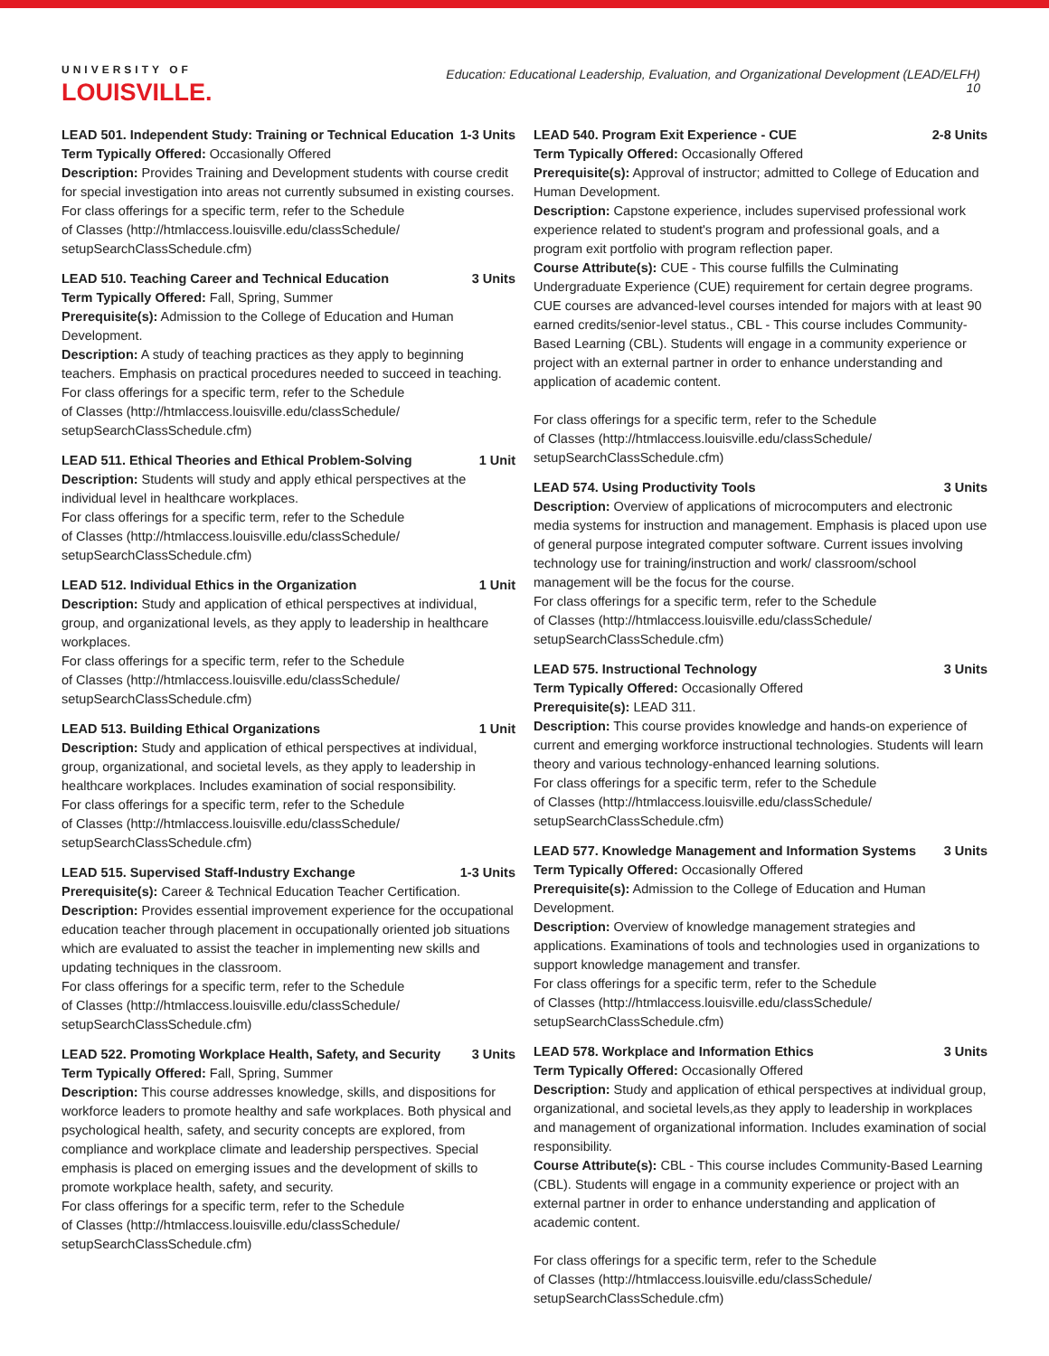UNIVERSITY OF
LOUISVILLE.
Education: Educational Leadership, Evaluation, and Organizational Development (LEAD/ELFH)
10
LEAD 501. Independent Study: Training or Technical Education 1-3 Units
Term Typically Offered: Occasionally Offered
Description: Provides Training and Development students with course credit for special investigation into areas not currently subsumed in existing courses.
For class offerings for a specific term, refer to the Schedule
of Classes (http://htmlaccess.louisville.edu/classSchedule/
setupSearchClassSchedule.cfm)
LEAD 510. Teaching Career and Technical Education 3 Units
Term Typically Offered: Fall, Spring, Summer
Prerequisite(s): Admission to the College of Education and Human Development.
Description: A study of teaching practices as they apply to beginning teachers. Emphasis on practical procedures needed to succeed in teaching.
For class offerings for a specific term, refer to the Schedule
of Classes (http://htmlaccess.louisville.edu/classSchedule/
setupSearchClassSchedule.cfm)
LEAD 511. Ethical Theories and Ethical Problem-Solving 1 Unit
Description: Students will study and apply ethical perspectives at the individual level in healthcare workplaces.
For class offerings for a specific term, refer to the Schedule
of Classes (http://htmlaccess.louisville.edu/classSchedule/
setupSearchClassSchedule.cfm)
LEAD 512. Individual Ethics in the Organization 1 Unit
Description: Study and application of ethical perspectives at individual, group, and organizational levels, as they apply to leadership in healthcare workplaces.
For class offerings for a specific term, refer to the Schedule
of Classes (http://htmlaccess.louisville.edu/classSchedule/
setupSearchClassSchedule.cfm)
LEAD 513. Building Ethical Organizations 1 Unit
Description: Study and application of ethical perspectives at individual, group, organizational, and societal levels, as they apply to leadership in healthcare workplaces. Includes examination of social responsibility.
For class offerings for a specific term, refer to the Schedule
of Classes (http://htmlaccess.louisville.edu/classSchedule/
setupSearchClassSchedule.cfm)
LEAD 515. Supervised Staff-Industry Exchange 1-3 Units
Prerequisite(s): Career & Technical Education Teacher Certification.
Description: Provides essential improvement experience for the occupational education teacher through placement in occupationally oriented job situations which are evaluated to assist the teacher in implementing new skills and updating techniques in the classroom.
For class offerings for a specific term, refer to the Schedule
of Classes (http://htmlaccess.louisville.edu/classSchedule/
setupSearchClassSchedule.cfm)
LEAD 522. Promoting Workplace Health, Safety, and Security 3 Units
Term Typically Offered: Fall, Spring, Summer
Description: This course addresses knowledge, skills, and dispositions for workforce leaders to promote healthy and safe workplaces. Both physical and psychological health, safety, and security concepts are explored, from compliance and workplace climate and leadership perspectives. Special emphasis is placed on emerging issues and the development of skills to promote workplace health, safety, and security.
For class offerings for a specific term, refer to the Schedule
of Classes (http://htmlaccess.louisville.edu/classSchedule/
setupSearchClassSchedule.cfm)
LEAD 540. Program Exit Experience - CUE 2-8 Units
Term Typically Offered: Occasionally Offered
Prerequisite(s): Approval of instructor; admitted to College of Education and Human Development.
Description: Capstone experience, includes supervised professional work experience related to student's program and professional goals, and a program exit portfolio with program reflection paper.
Course Attribute(s): CUE - This course fulfills the Culminating Undergraduate Experience (CUE) requirement for certain degree programs. CUE courses are advanced-level courses intended for majors with at least 90 earned credits/senior-level status., CBL - This course includes Community-Based Learning (CBL). Students will engage in a community experience or project with an external partner in order to enhance understanding and application of academic content.
For class offerings for a specific term, refer to the Schedule
of Classes (http://htmlaccess.louisville.edu/classSchedule/
setupSearchClassSchedule.cfm)
LEAD 574. Using Productivity Tools 3 Units
Description: Overview of applications of microcomputers and electronic media systems for instruction and management. Emphasis is placed upon use of general purpose integrated computer software. Current issues involving technology use for training/instruction and work/ classroom/school management will be the focus for the course.
For class offerings for a specific term, refer to the Schedule
of Classes (http://htmlaccess.louisville.edu/classSchedule/
setupSearchClassSchedule.cfm)
LEAD 575. Instructional Technology 3 Units
Term Typically Offered: Occasionally Offered
Prerequisite(s): LEAD 311.
Description: This course provides knowledge and hands-on experience of current and emerging workforce instructional technologies. Students will learn theory and various technology-enhanced learning solutions.
For class offerings for a specific term, refer to the Schedule
of Classes (http://htmlaccess.louisville.edu/classSchedule/
setupSearchClassSchedule.cfm)
LEAD 577. Knowledge Management and Information Systems 3 Units
Term Typically Offered: Occasionally Offered
Prerequisite(s): Admission to the College of Education and Human Development.
Description: Overview of knowledge management strategies and applications. Examinations of tools and technologies used in organizations to support knowledge management and transfer.
For class offerings for a specific term, refer to the Schedule
of Classes (http://htmlaccess.louisville.edu/classSchedule/
setupSearchClassSchedule.cfm)
LEAD 578. Workplace and Information Ethics 3 Units
Term Typically Offered: Occasionally Offered
Description: Study and application of ethical perspectives at individual group, organizational, and societal levels,as they apply to leadership in workplaces and management of organizational information. Includes examination of social responsibility.
Course Attribute(s): CBL - This course includes Community-Based Learning (CBL). Students will engage in a community experience or project with an external partner in order to enhance understanding and application of academic content.
For class offerings for a specific term, refer to the Schedule
of Classes (http://htmlaccess.louisville.edu/classSchedule/
setupSearchClassSchedule.cfm)